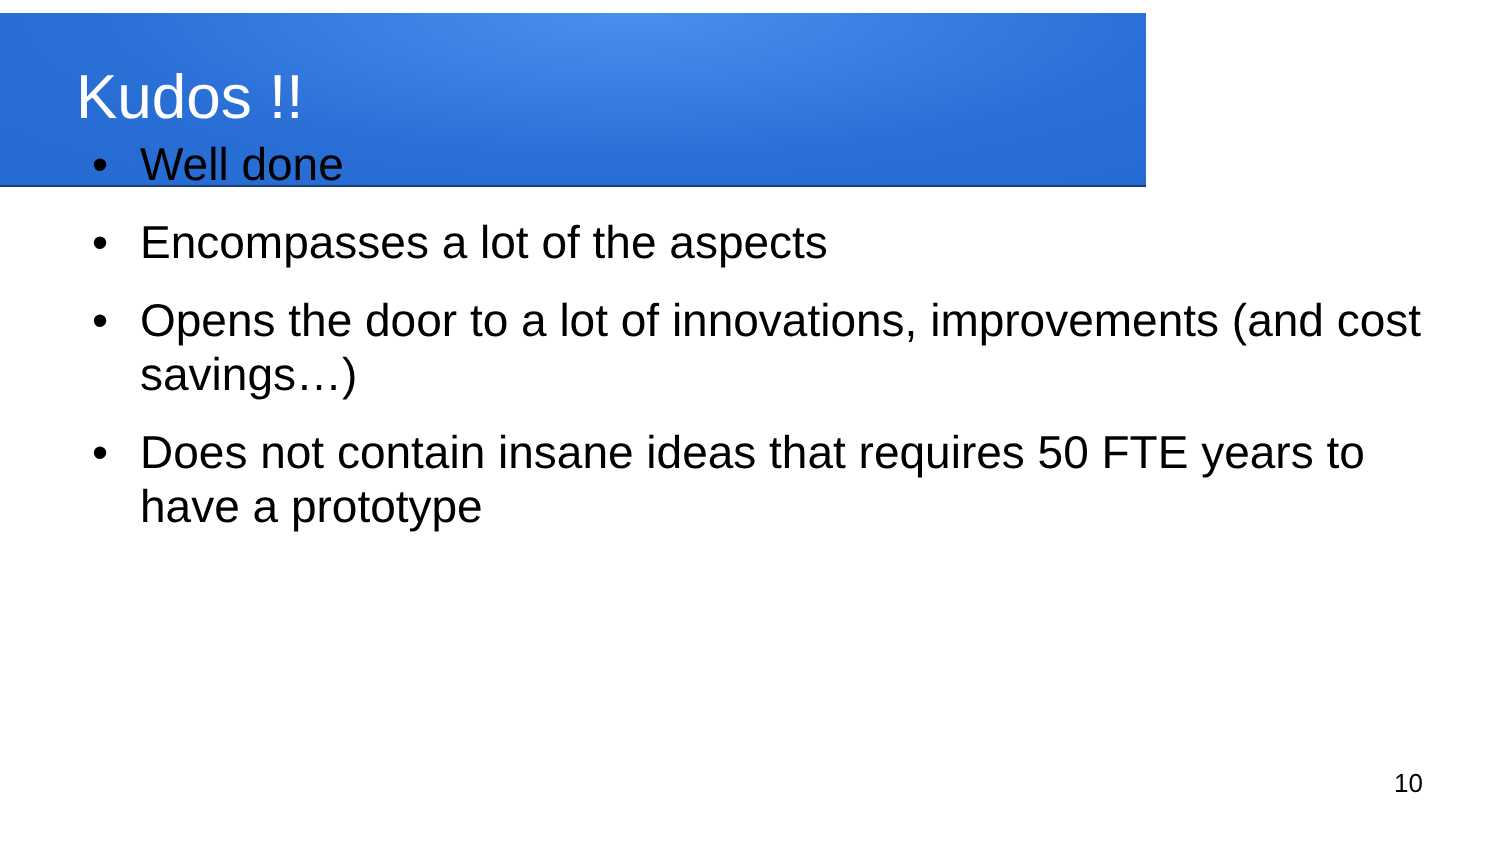Kudos !!
• Well done
• Encompasses a lot of the aspects
• Opens the door to a lot of innovations, improvements (and cost savings…)
• Does not contain insane ideas that requires 50 FTE years to have a prototype
10